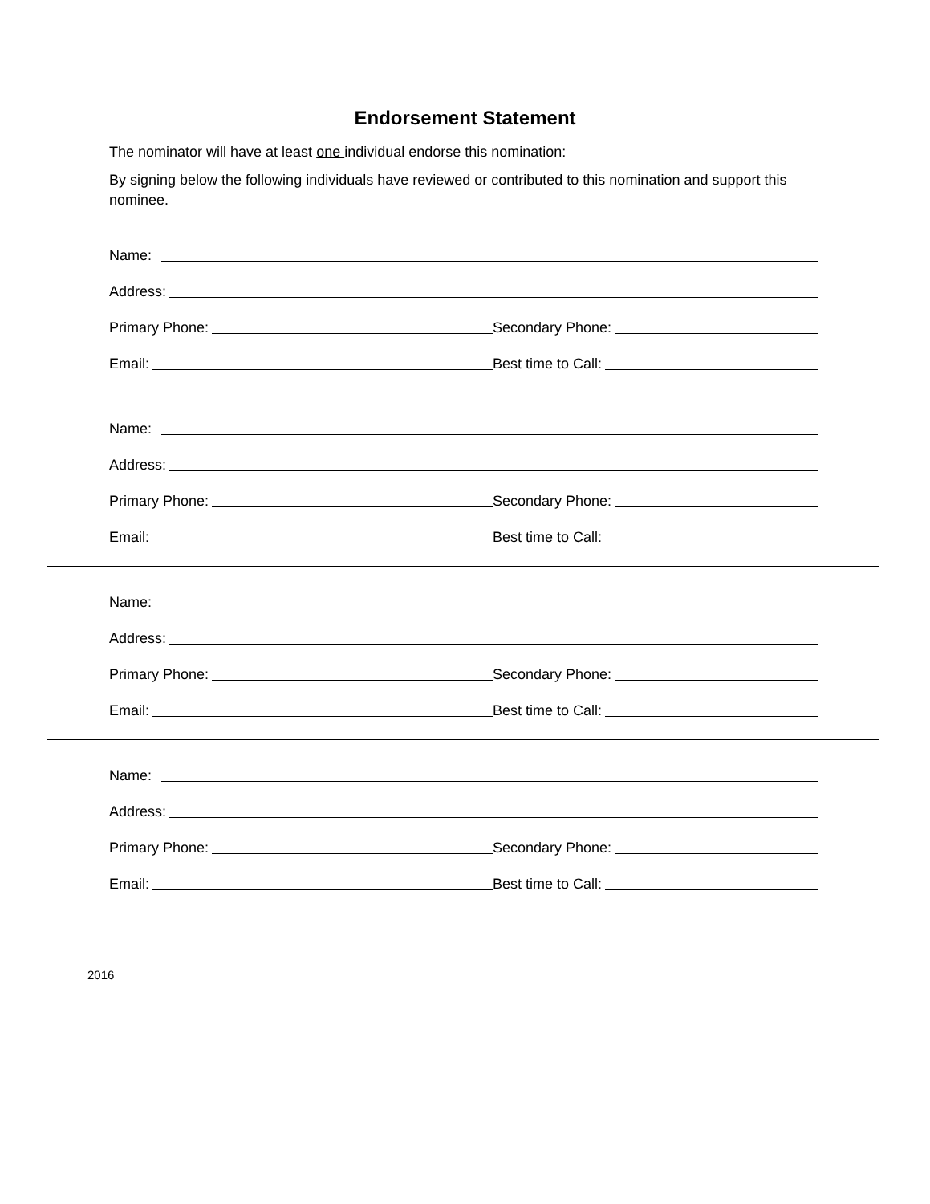Endorsement Statement
The nominator will have at least one individual endorse this nomination:
By signing below the following individuals have reviewed or contributed to this nomination and support this nominee.
Name:
Address:
Primary Phone: Secondary Phone:
Email: Best time to Call:
Name:
Address:
Primary Phone: Secondary Phone:
Email: Best time to Call:
Name:
Address:
Primary Phone: Secondary Phone:
Email: Best time to Call:
Name:
Address:
Primary Phone: Secondary Phone:
Email: Best time to Call:
2016